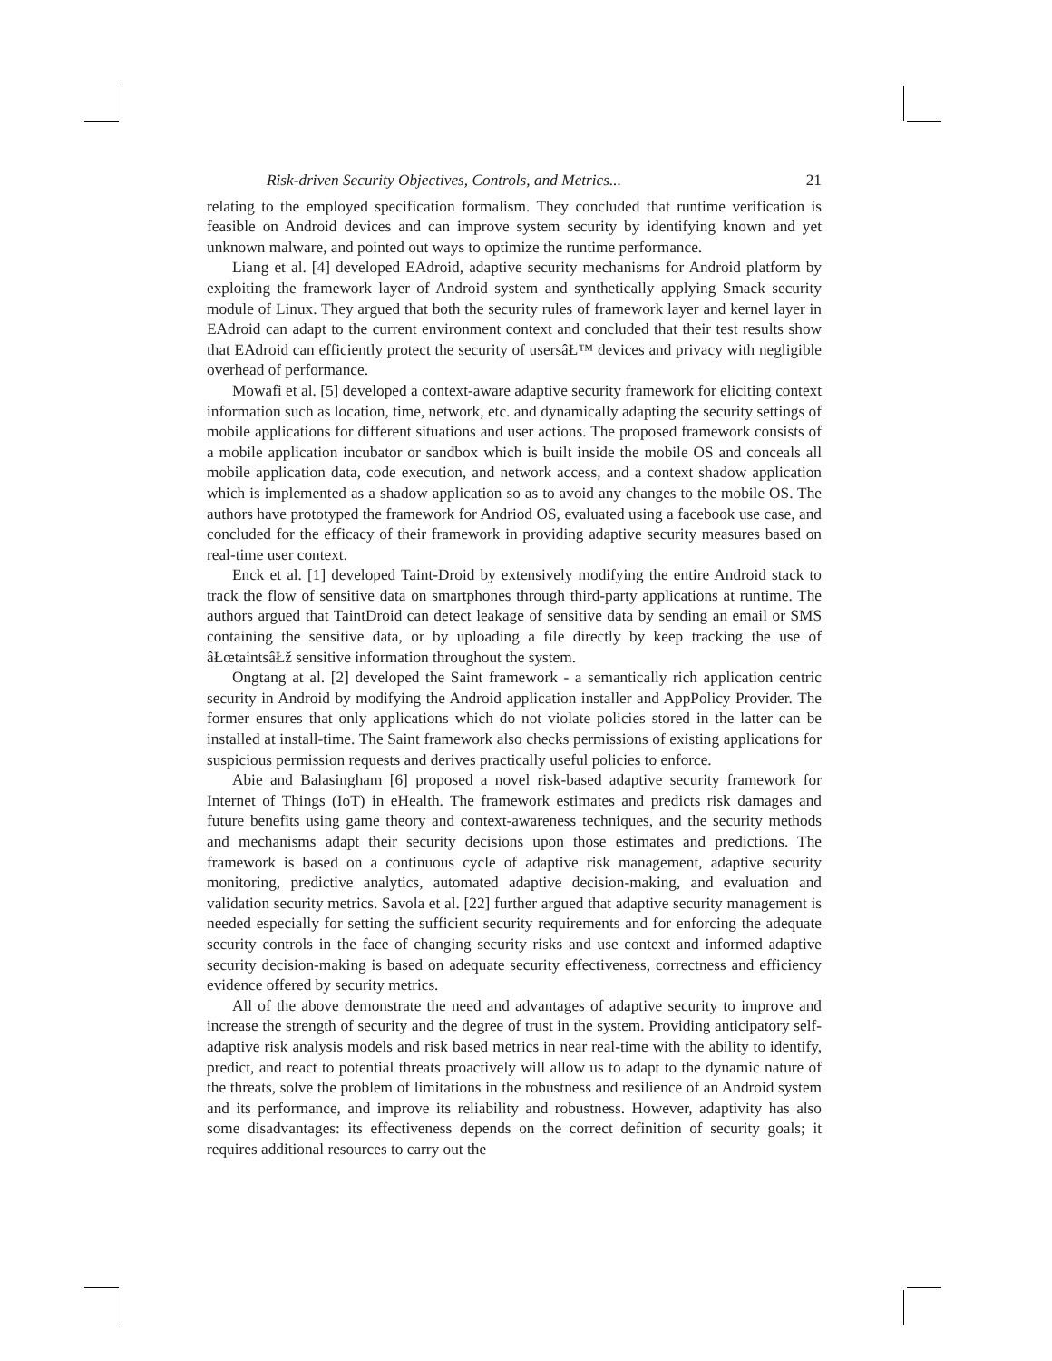Risk-driven Security Objectives, Controls, and Metrics... 21
relating to the employed specification formalism. They concluded that runtime verification is feasible on Android devices and can improve system security by identifying known and yet unknown malware, and pointed out ways to optimize the runtime performance.
Liang et al. [4] developed EAdroid, adaptive security mechanisms for Android platform by exploiting the framework layer of Android system and synthetically applying Smack security module of Linux. They argued that both the security rules of framework layer and kernel layer in EAdroid can adapt to the current environment context and concluded that their test results show that EAdroid can efficiently protect the security of usersâŁ™ devices and privacy with negligible overhead of performance.
Mowafi et al. [5] developed a context-aware adaptive security framework for eliciting context information such as location, time, network, etc. and dynamically adapting the security settings of mobile applications for different situations and user actions. The proposed framework consists of a mobile application incubator or sandbox which is built inside the mobile OS and conceals all mobile application data, code execution, and network access, and a context shadow application which is implemented as a shadow application so as to avoid any changes to the mobile OS. The authors have prototyped the framework for Andriod OS, evaluated using a facebook use case, and concluded for the efficacy of their framework in providing adaptive security measures based on real-time user context.
Enck et al. [1] developed Taint-Droid by extensively modifying the entire Android stack to track the flow of sensitive data on smartphones through third-party applications at runtime. The authors argued that TaintDroid can detect leakage of sensitive data by sending an email or SMS containing the sensitive data, or by uploading a file directly by keep tracking the use of âŁœtaintsâŁž sensitive information throughout the system.
Ongtang at al. [2] developed the Saint framework - a semantically rich application centric security in Android by modifying the Android application installer and AppPolicy Provider. The former ensures that only applications which do not violate policies stored in the latter can be installed at install-time. The Saint framework also checks permissions of existing applications for suspicious permission requests and derives practically useful policies to enforce.
Abie and Balasingham [6] proposed a novel risk-based adaptive security framework for Internet of Things (IoT) in eHealth. The framework estimates and predicts risk damages and future benefits using game theory and context-awareness techniques, and the security methods and mechanisms adapt their security decisions upon those estimates and predictions. The framework is based on a continuous cycle of adaptive risk management, adaptive security monitoring, predictive analytics, automated adaptive decision-making, and evaluation and validation security metrics. Savola et al. [22] further argued that adaptive security management is needed especially for setting the sufficient security requirements and for enforcing the adequate security controls in the face of changing security risks and use context and informed adaptive security decision-making is based on adequate security effectiveness, correctness and efficiency evidence offered by security metrics.
All of the above demonstrate the need and advantages of adaptive security to improve and increase the strength of security and the degree of trust in the system. Providing anticipatory self-adaptive risk analysis models and risk based metrics in near real-time with the ability to identify, predict, and react to potential threats proactively will allow us to adapt to the dynamic nature of the threats, solve the problem of limitations in the robustness and resilience of an Android system and its performance, and improve its reliability and robustness. However, adaptivity has also some disadvantages: its effectiveness depends on the correct definition of security goals; it requires additional resources to carry out the